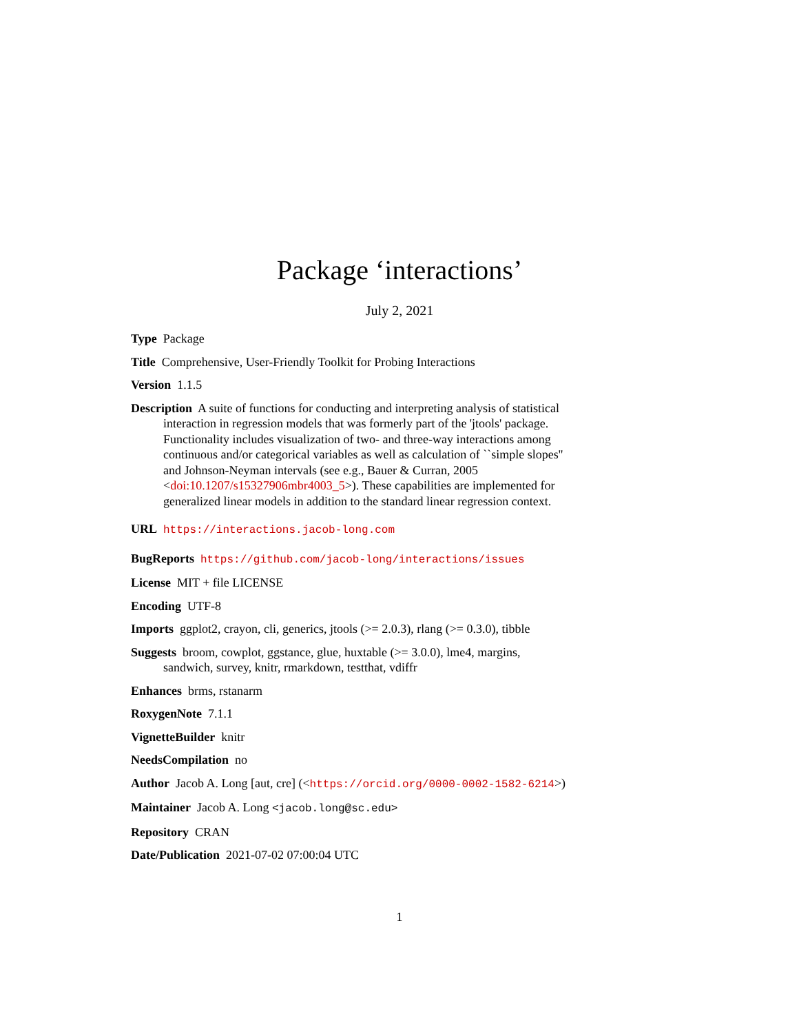Package ‘interactions’
July 2, 2021
Type Package
Title Comprehensive, User-Friendly Toolkit for Probing Interactions
Version 1.1.5
Description A suite of functions for conducting and interpreting analysis of statistical interaction in regression models that was formerly part of the 'jtools' package. Functionality includes visualization of two- and three-way interactions among continuous and/or categorical variables as well as calculation of ``simple slopes'' and Johnson-Neyman intervals (see e.g., Bauer & Curran, 2005 <doi:10.1207/s15327906mbr4003_5>). These capabilities are implemented for generalized linear models in addition to the standard linear regression context.
URL https://interactions.jacob-long.com
BugReports https://github.com/jacob-long/interactions/issues
License MIT + file LICENSE
Encoding UTF-8
Imports ggplot2, crayon, cli, generics, jtools (>= 2.0.3), rlang (>= 0.3.0), tibble
Suggests broom, cowplot, ggstance, glue, huxtable (>= 3.0.0), lme4, margins, sandwich, survey, knitr, rmarkdown, testthat, vdiffr
Enhances brms, rstanarm
RoxygenNote 7.1.1
VignetteBuilder knitr
NeedsCompilation no
Author Jacob A. Long [aut, cre] (<https://orcid.org/0000-0002-1582-6214>)
Maintainer Jacob A. Long <jacob.long@sc.edu>
Repository CRAN
Date/Publication 2021-07-02 07:00:04 UTC
1